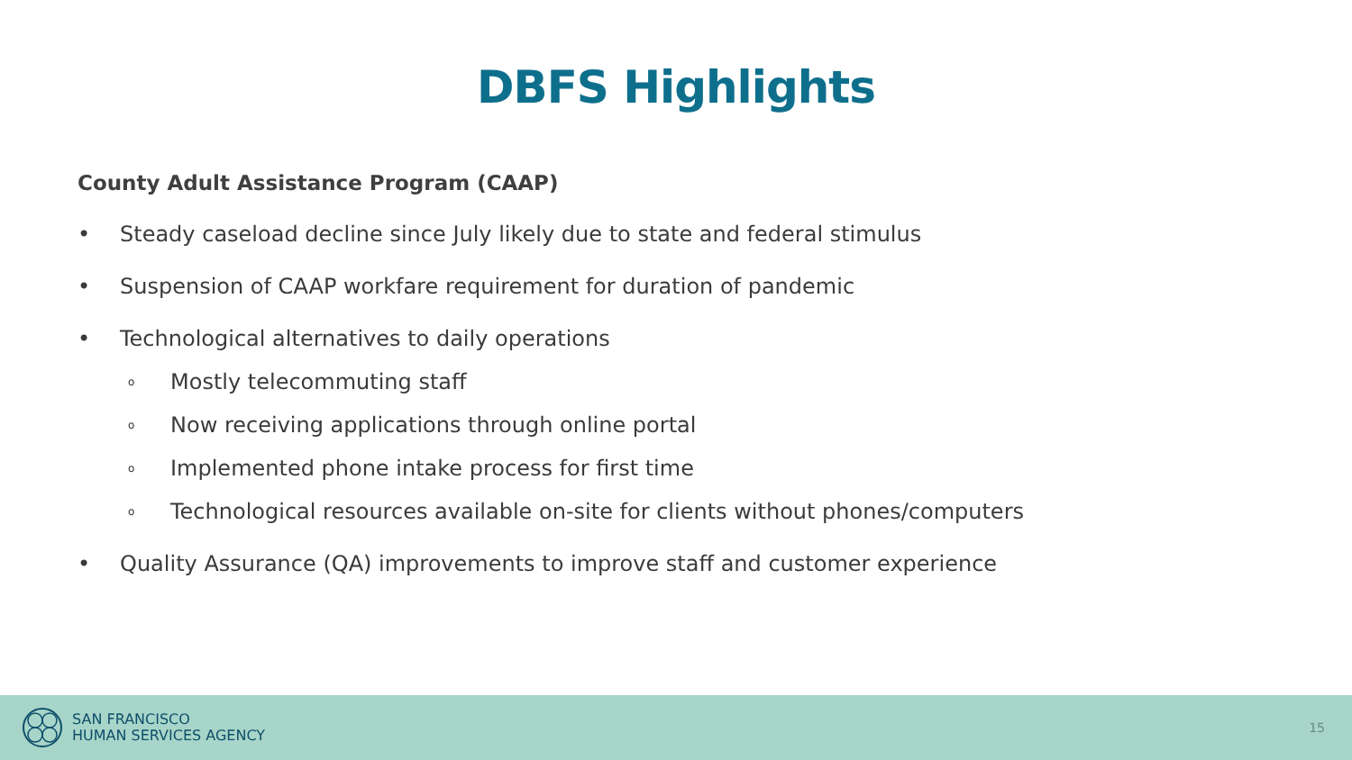DBFS Highlights
County Adult Assistance Program (CAAP)
• Steady caseload decline since July likely due to state and federal stimulus
• Suspension of CAAP workfare requirement for duration of pandemic
• Technological alternatives to daily operations
o Mostly telecommuting staff
o Now receiving applications through online portal
o Implemented phone intake process for first time
o Technological resources available on-site for clients without phones/computers
• Quality Assurance (QA) improvements to improve staff and customer experience
SAN FRANCISCO
HUMAN SERVICES AGENCY
15